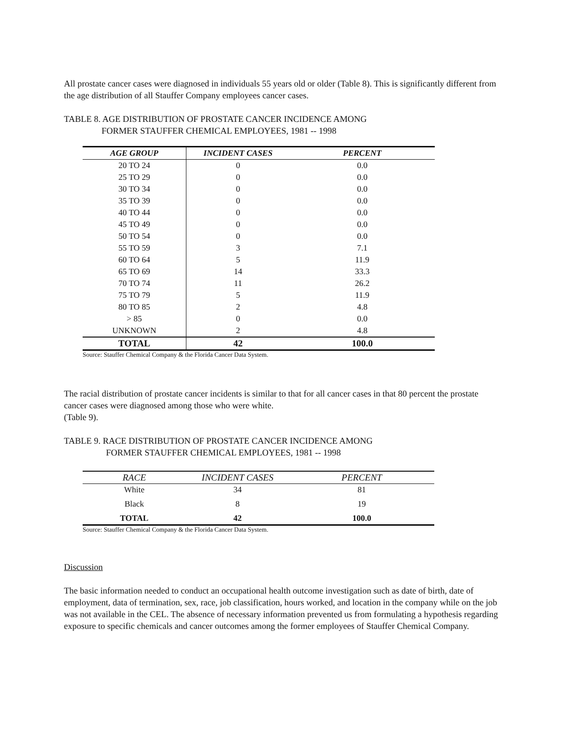All prostate cancer cases were diagnosed in individuals 55 years old or older (Table 8). This is significantly different from the age distribution of all Stauffer Company employees cancer cases.
TABLE 8. AGE DISTRIBUTION OF PROSTATE CANCER INCIDENCE AMONG
FORMER STAUFFER CHEMICAL EMPLOYEES, 1981 -- 1998
| AGE GROUP | INCIDENT CASES | PERCENT |
| --- | --- | --- |
| 20 TO 24 | 0 | 0.0 |
| 25 TO 29 | 0 | 0.0 |
| 30 TO 34 | 0 | 0.0 |
| 35 TO 39 | 0 | 0.0 |
| 40 TO 44 | 0 | 0.0 |
| 45 TO 49 | 0 | 0.0 |
| 50 TO 54 | 0 | 0.0 |
| 55 TO 59 | 3 | 7.1 |
| 60 TO 64 | 5 | 11.9 |
| 65 TO 69 | 14 | 33.3 |
| 70 TO 74 | 11 | 26.2 |
| 75 TO 79 | 5 | 11.9 |
| 80 TO 85 | 2 | 4.8 |
| > 85 | 0 | 0.0 |
| UNKNOWN | 2 | 4.8 |
| TOTAL | 42 | 100.0 |
Source: Stauffer Chemical Company & the Florida Cancer Data System.
The racial distribution of prostate cancer incidents is similar to that for all cancer cases in that 80 percent the prostate cancer cases were diagnosed among those who were white.
(Table 9).
TABLE 9. RACE DISTRIBUTION OF PROSTATE CANCER INCIDENCE AMONG
FORMER STAUFFER CHEMICAL EMPLOYEES, 1981 -- 1998
| RACE | INCIDENT CASES | PERCENT |
| --- | --- | --- |
| White | 34 | 81 |
| Black | 8 | 19 |
| TOTAL | 42 | 100.0 |
Source: Stauffer Chemical Company & the Florida Cancer Data System.
Discussion
The basic information needed to conduct an occupational health outcome investigation such as date of birth, date of employment, data of termination, sex, race, job classification, hours worked, and location in the company while on the job was not available in the CEL. The absence of necessary information prevented us from formulating a hypothesis regarding exposure to specific chemicals and cancer outcomes among the former employees of Stauffer Chemical Company.